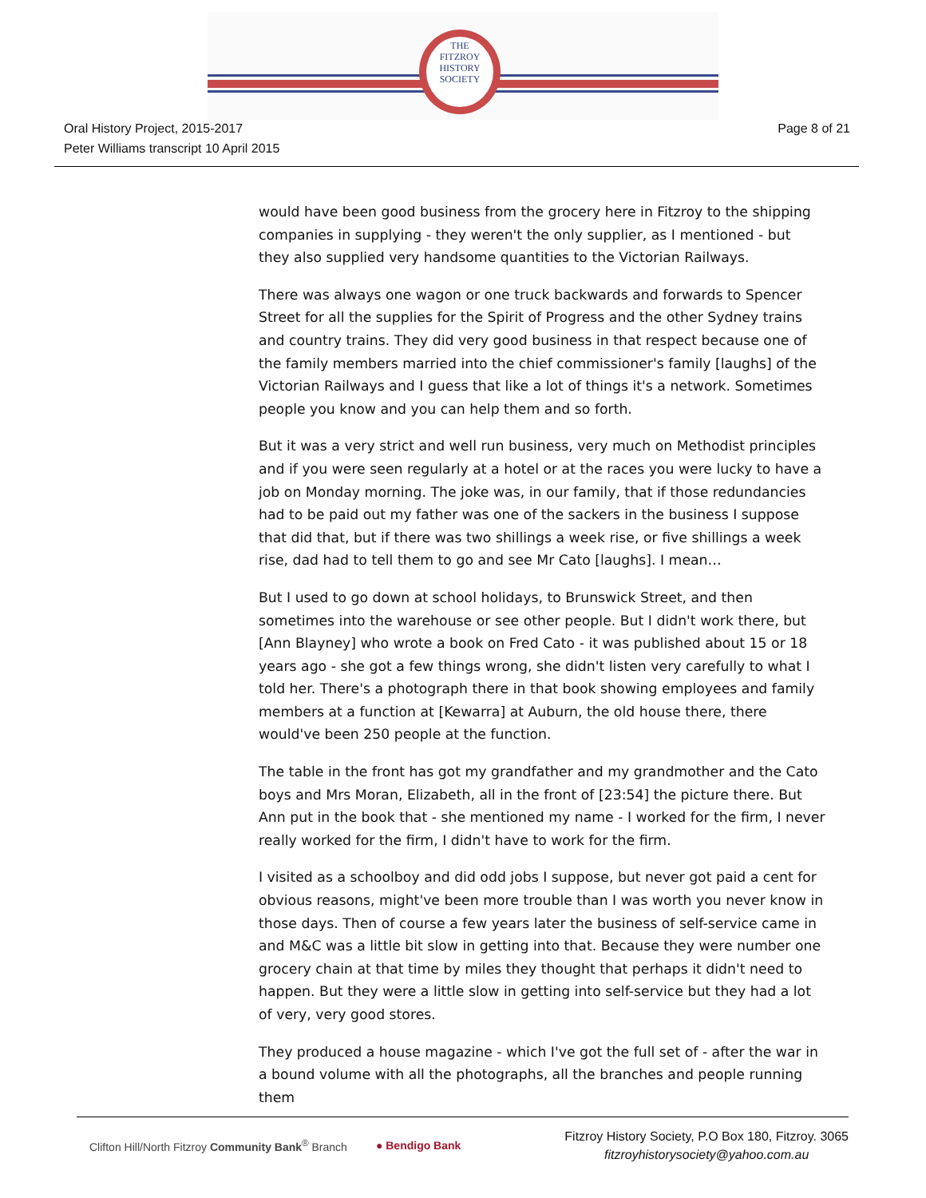THE
FITZROY
HISTORY
SOCIETY
Oral History Project, 2015-2017
Peter Williams transcript 10 April 2015
Page 8 of 21
would have been good business from the grocery here in Fitzroy to the shipping companies in supplying - they weren't the only supplier, as I mentioned - but they also supplied very handsome quantities to the Victorian Railways.
There was always one wagon or one truck backwards and forwards to Spencer Street for all the supplies for the Spirit of Progress and the other Sydney trains and country trains. They did very good business in that respect because one of the family members married into the chief commissioner's family [laughs] of the Victorian Railways and I guess that like a lot of things it's a network. Sometimes people you know and you can help them and so forth.
But it was a very strict and well run business, very much on Methodist principles and if you were seen regularly at a hotel or at the races you were lucky to have a job on Monday morning. The joke was, in our family, that if those redundancies had to be paid out my father was one of the sackers in the business I suppose that did that, but if there was two shillings a week rise, or five shillings a week rise, dad had to tell them to go and see Mr Cato [laughs]. I mean…
But I used to go down at school holidays, to Brunswick Street, and then sometimes into the warehouse or see other people. But I didn't work there, but [Ann Blayney] who wrote a book on Fred Cato - it was published about 15 or 18 years ago - she got a few things wrong, she didn't listen very carefully to what I told her. There's a photograph there in that book showing employees and family members at a function at [Kewarra] at Auburn, the old house there, there would've been 250 people at the function.
The table in the front has got my grandfather and my grandmother and the Cato boys and Mrs Moran, Elizabeth, all in the front of [23:54] the picture there. But Ann put in the book that - she mentioned my name - I worked for the firm, I never really worked for the firm, I didn't have to work for the firm.
I visited as a schoolboy and did odd jobs I suppose, but never got paid a cent for obvious reasons, might've been more trouble than I was worth you never know in those days. Then of course a few years later the business of self-service came in and M&C was a little bit slow in getting into that. Because they were number one grocery chain at that time by miles they thought that perhaps it didn't need to happen. But they were a little slow in getting into self-service but they had a lot of very, very good stores.
They produced a house magazine - which I've got the full set of - after the war in a bound volume with all the photographs, all the branches and people running them
Clifton Hill/North Fitzroy Community Bank<sup>®</sup> Branch ● Bendigo Bank
Fitzroy History Society, P.O Box 180, Fitzroy. 3065
fitzroyhistorysociety@yahoo.com.au